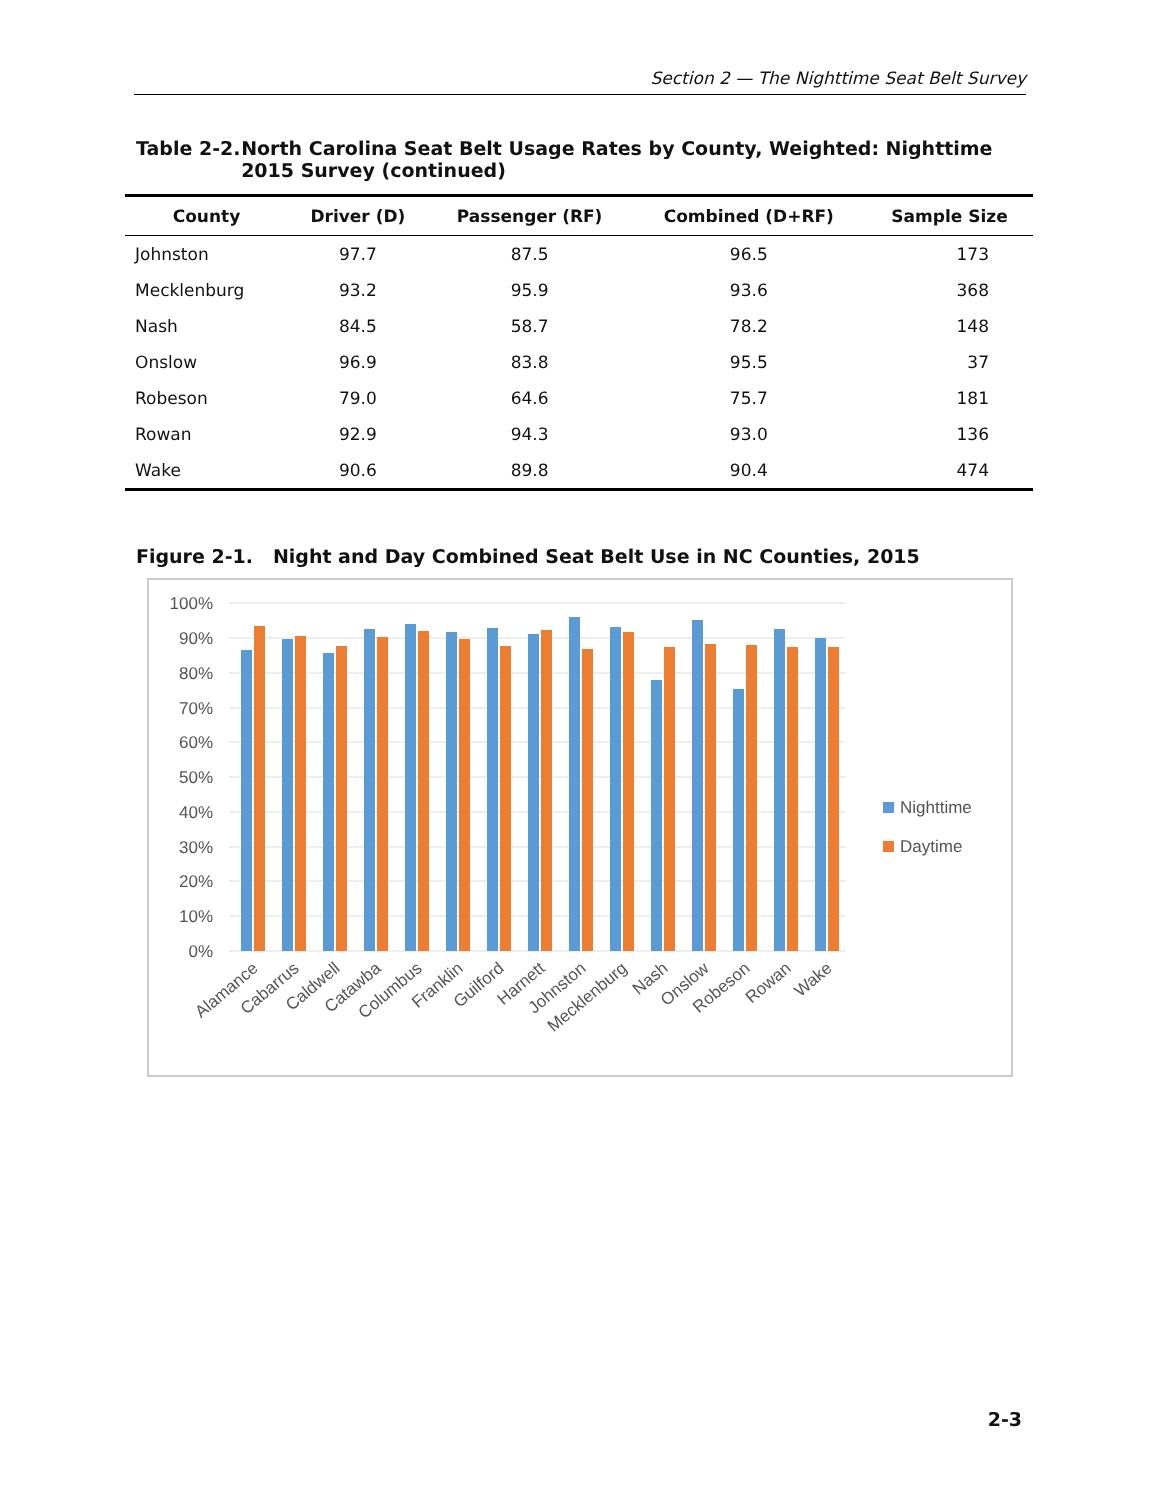Section 2 — The Nighttime Seat Belt Survey
Table 2-2. North Carolina Seat Belt Usage Rates by County, Weighted: Nighttime 2015 Survey (continued)
| County | Driver (D) | Passenger (RF) | Combined (D+RF) | Sample Size |
| --- | --- | --- | --- | --- |
| Johnston | 97.7 | 87.5 | 96.5 | 173 |
| Mecklenburg | 93.2 | 95.9 | 93.6 | 368 |
| Nash | 84.5 | 58.7 | 78.2 | 148 |
| Onslow | 96.9 | 83.8 | 95.5 | 37 |
| Robeson | 79.0 | 64.6 | 75.7 | 181 |
| Rowan | 92.9 | 94.3 | 93.0 | 136 |
| Wake | 90.6 | 89.8 | 90.4 | 474 |
Figure 2-1. Night and Day Combined Seat Belt Use in NC Counties, 2015
100%
90%
80%
70%
60%
50%
40%
30%
20%
10%
0%
Alamance
Cabarrus
Caldwell
Catawba
Columbus
Franklin
Guilford
Harnett
Johnston
Mecklenburg
Nash
Onslow
Robeson
Rowan
Wake
Nighttime
Daytime
2-3